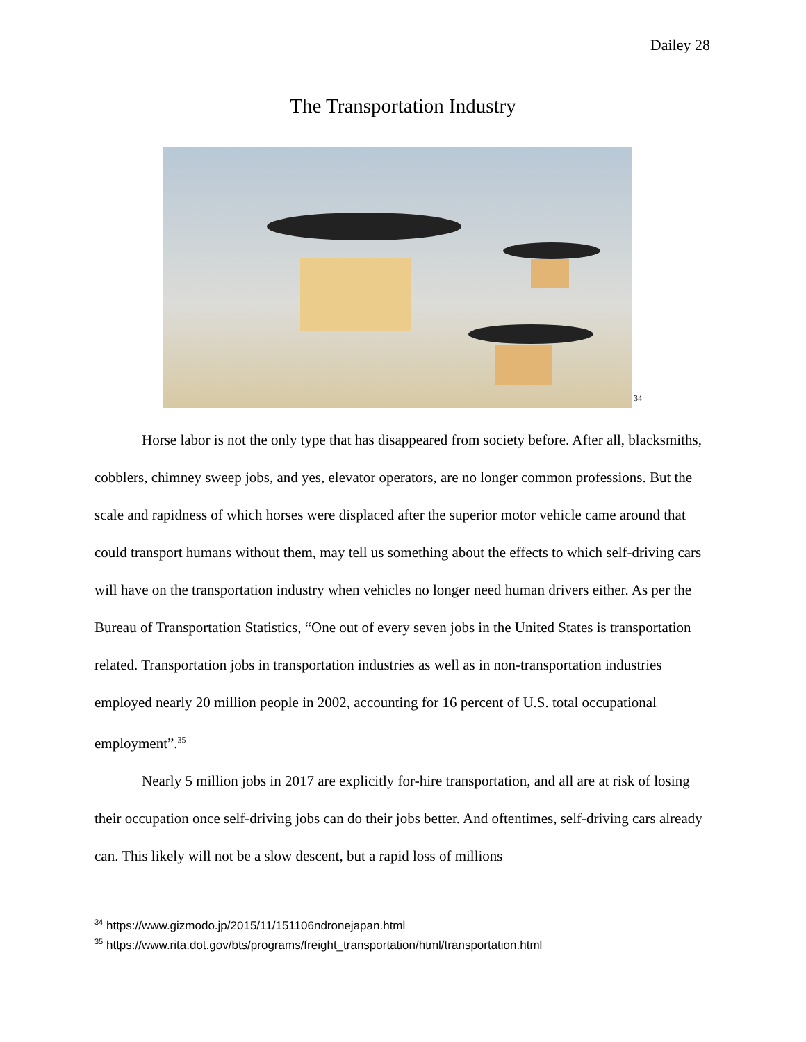Dailey 28
The Transportation Industry
<sup>34</sup>
Horse labor is not the only type that has disappeared from society before. After all, blacksmiths, cobblers, chimney sweep jobs, and yes, elevator operators, are no longer common professions. But the scale and rapidness of which horses were displaced after the superior motor vehicle came around that could transport humans without them, may tell us something about the effects to which self-driving cars will have on the transportation industry when vehicles no longer need human drivers either. As per the Bureau of Transportation Statistics, “One out of every seven jobs in the United States is transportation related. Transportation jobs in transportation industries as well as in non-transportation industries employed nearly 20 million people in 2002, accounting for 16 percent of U.S. total occupational employment”.<sup>35</sup>
Nearly 5 million jobs in 2017 are explicitly for-hire transportation, and all are at risk of losing their occupation once self-driving jobs can do their jobs better. And oftentimes, self-driving cars already can. This likely will not be a slow descent, but a rapid loss of millions
<sup>34</sup> https://www.gizmodo.jp/2015/11/151106ndronejapan.html
<sup>35</sup> https://www.rita.dot.gov/bts/programs/freight_transportation/html/transportation.html